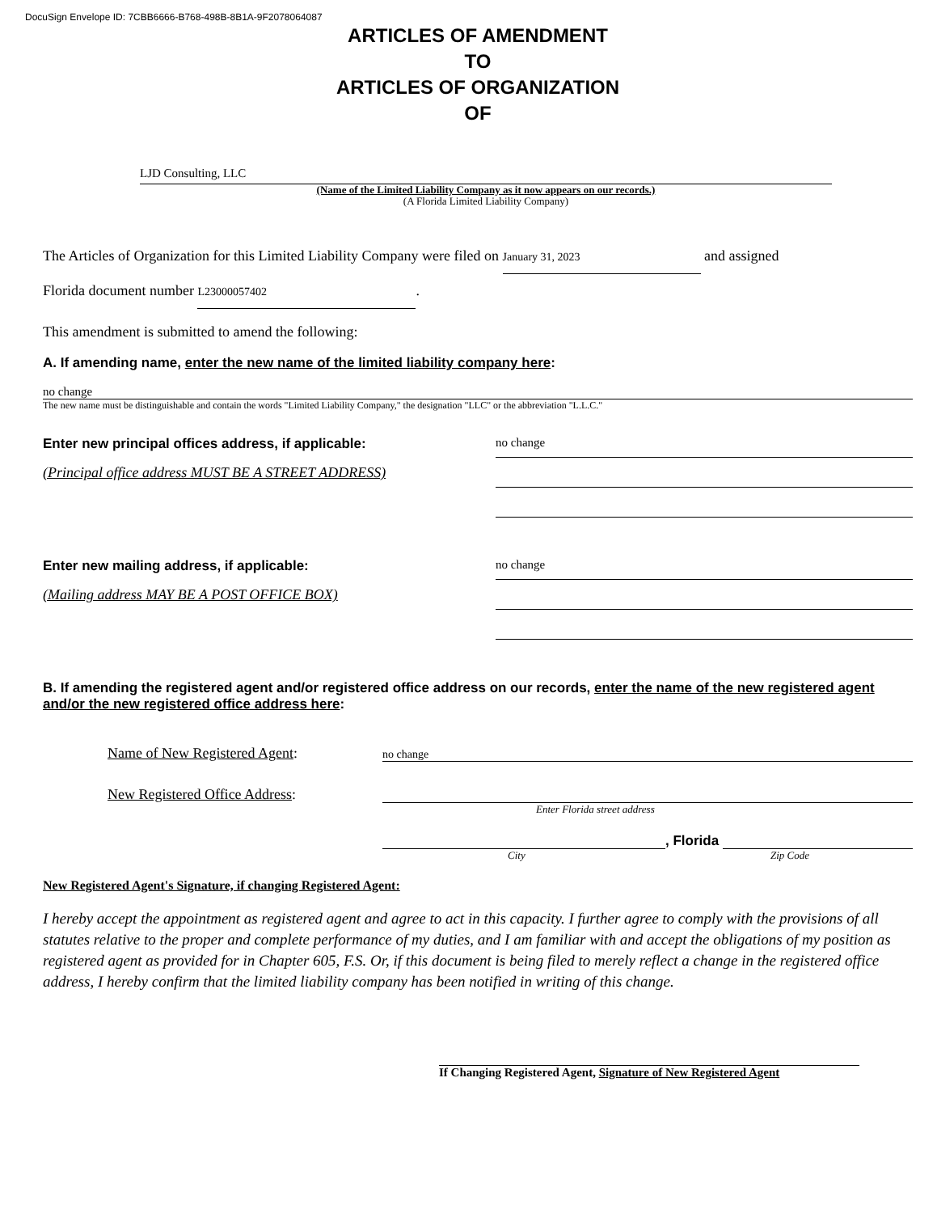DocuSign Envelope ID: 7CBB6666-B768-498B-8B1A-9F2078064087
ARTICLES OF AMENDMENT
TO
ARTICLES OF ORGANIZATION
OF
LJD Consulting, LLC
(Name of the Limited Liability Company as it now appears on our records.)
(A Florida Limited Liability Company)
The Articles of Organization for this Limited Liability Company were filed on January 31, 2023 and assigned
Florida document number L23000057402.
This amendment is submitted to amend the following:
A. If amending name, enter the new name of the limited liability company here:
no change
The new name must be distinguishable and contain the words "Limited Liability Company," the designation "LLC" or the abbreviation "L.L.C."
Enter new principal offices address, if applicable:
(Principal office address MUST BE A STREET ADDRESS)
no change
Enter new mailing address, if applicable:
(Mailing address MAY BE A POST OFFICE BOX)
no change
B. If amending the registered agent and/or registered office address on our records, enter the name of the new registered agent and/or the new registered office address here:
Name of New Registered Agent: no change
New Registered Office Address:
Enter Florida street address
, Florida
City Zip Code
New Registered Agent's Signature, if changing Registered Agent:
I hereby accept the appointment as registered agent and agree to act in this capacity. I further agree to comply with the provisions of all statutes relative to the proper and complete performance of my duties, and I am familiar with and accept the obligations of my position as registered agent as provided for in Chapter 605, F.S. Or, if this document is being filed to merely reflect a change in the registered office address, I hereby confirm that the limited liability company has been notified in writing of this change.
If Changing Registered Agent, Signature of New Registered Agent